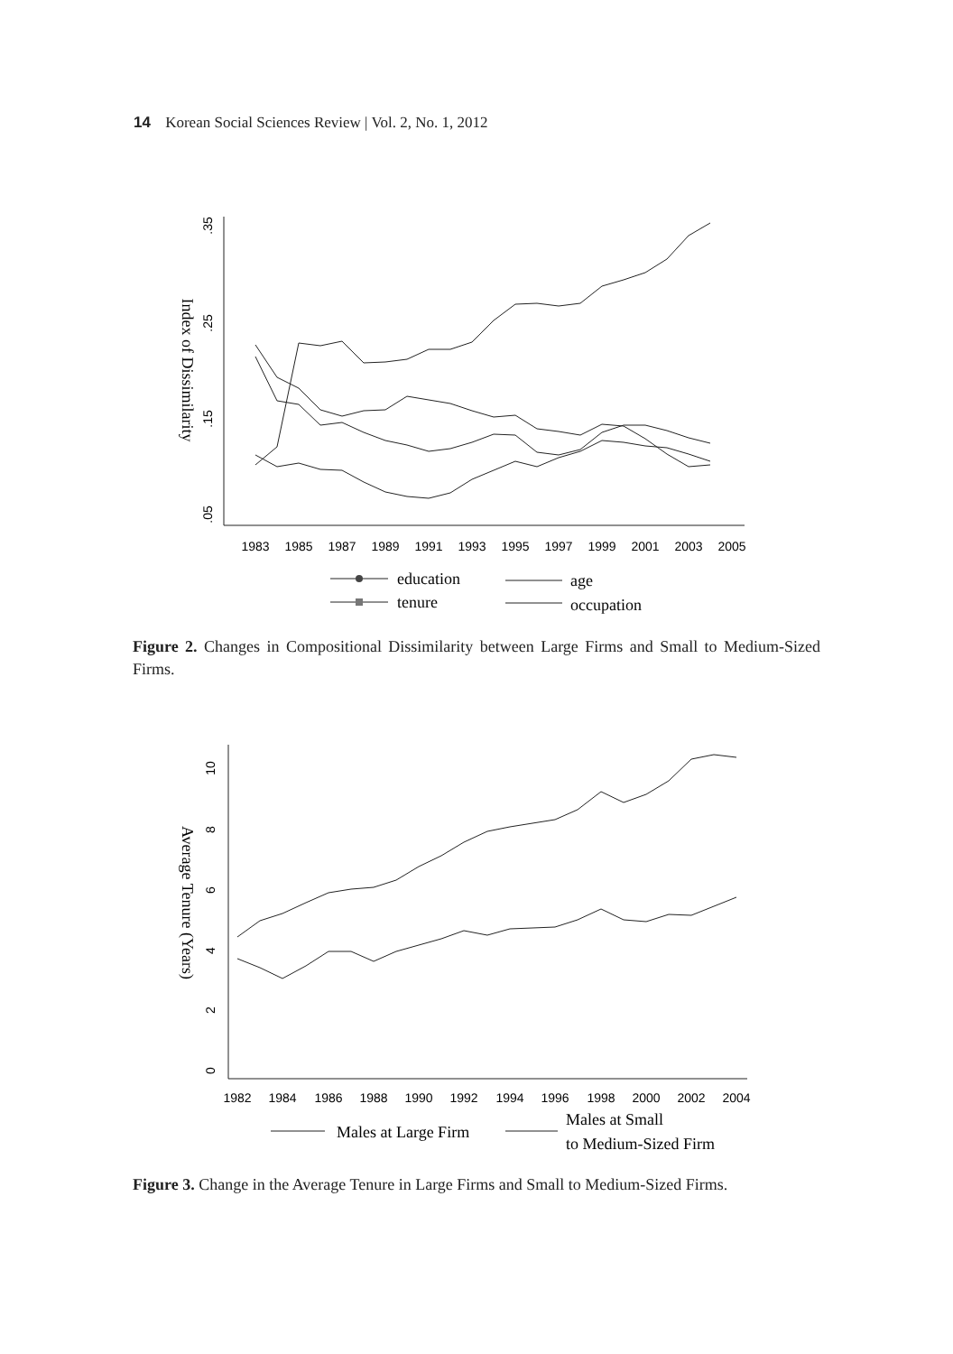14 Korean Social Sciences Review | Vol. 2, No. 1, 2012
.35
.25
.15
.05
Index of Dissimilarity
1983
1985
1987
1989
1991
1993
1995
1997
1999
2001
2003
2005
education
age
tenure
occupation
Figure 2. Changes in Compositional Dissimilarity between Large Firms and Small to Medium-Sized Firms.
10
8
6
4
2
0
Average Tenure (Years)
1982
1984
1986
1988
1990
1992
1994
1996
1998
2000
2002
2004
Males at Large Firm
Males at Small
to Medium-Sized Firm
Figure 3. Change in the Average Tenure in Large Firms and Small to Medium-Sized Firms.